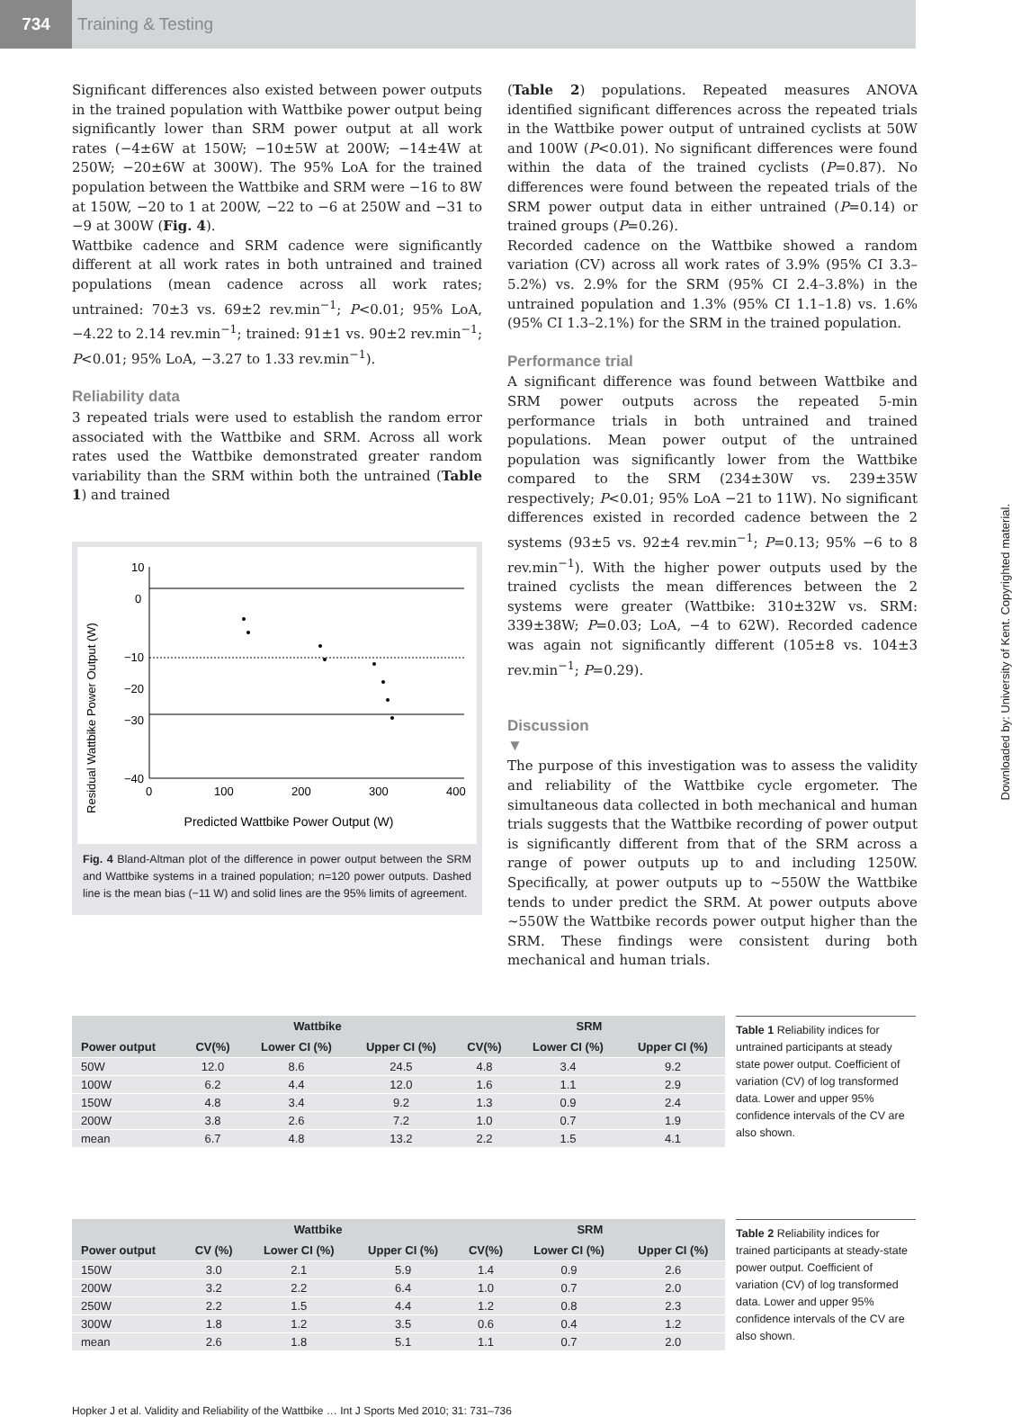734 Training & Testing
Significant differences also existed between power outputs in the trained population with Wattbike power output being significantly lower than SRM power output at all work rates (−4±6W at 150W; −10±5W at 200W; −14±4W at 250W; −20±6W at 300W). The 95% LoA for the trained population between the Wattbike and SRM were −16 to 8W at 150W, −20 to 1 at 200W, −22 to −6 at 250W and −31 to −9 at 300W (Fig. 4).
Wattbike cadence and SRM cadence were significantly different at all work rates in both untrained and trained populations (mean cadence across all work rates; untrained: 70±3 vs. 69±2 rev.min<sup>−1</sup>; P<0.01; 95% LoA, −4.22 to 2.14 rev.min<sup>−1</sup>; trained: 91±1 vs. 90±2 rev.min<sup>−1</sup>; P<0.01; 95% LoA, −3.27 to 1.33 rev.min<sup>−1</sup>).
Reliability data
3 repeated trials were used to establish the random error associated with the Wattbike and SRM. Across all work rates used the Wattbike demonstrated greater random variability than the SRM within both the untrained (Table 1) and trained
Residual Wattbike Power Output (W)
10
0
−10
−20
−30
−40
0
100
200
300
400
Predicted Wattbike Power Output (W)
Fig. 4 Bland-Altman plot of the difference in power output between the SRM and Wattbike systems in a trained population; n=120 power outputs. Dashed line is the mean bias (−11 W) and solid lines are the 95% limits of agreement.
(Table 2) populations. Repeated measures ANOVA identified significant differences across the repeated trials in the Wattbike power output of untrained cyclists at 50W and 100W (P<0.01). No significant differences were found within the data of the trained cyclists (P=0.87). No differences were found between the repeated trials of the SRM power output data in either untrained (P=0.14) or trained groups (P=0.26).
Recorded cadence on the Wattbike showed a random variation (CV) across all work rates of 3.9% (95% CI 3.3–5.2%) vs. 2.9% for the SRM (95% CI 2.4–3.8%) in the untrained population and 1.3% (95% CI 1.1–1.8) vs. 1.6% (95% CI 1.3–2.1%) for the SRM in the trained population.
Performance trial
A significant difference was found between Wattbike and SRM power outputs across the repeated 5-min performance trials in both untrained and trained populations. Mean power output of the untrained population was significantly lower from the Wattbike compared to the SRM (234±30W vs. 239±35W respectively; P<0.01; 95% LoA −21 to 11W). No significant differences existed in recorded cadence between the 2 systems (93±5 vs. 92±4 rev.min<sup>−1</sup>; P=0.13; 95% −6 to 8 rev.min<sup>−1</sup>). With the higher power outputs used by the trained cyclists the mean differences between the 2 systems were greater (Wattbike: 310±32W vs. SRM: 339±38W; P=0.03; LoA, −4 to 62W). Recorded cadence was again not significantly different (105±8 vs. 104±3 rev.min<sup>−1</sup>; P=0.29).
Discussion
▼
The purpose of this investigation was to assess the validity and reliability of the Wattbike cycle ergometer. The simultaneous data collected in both mechanical and human trials suggests that the Wattbike recording of power output is significantly different from that of the SRM across a range of power outputs up to and including 1250W. Specifically, at power outputs up to ~550W the Wattbike tends to under predict the SRM. At power outputs above ~550W the Wattbike records power output higher than the SRM. These findings were consistent during both mechanical and human trials.
| | Wattbike | | | SRM | | |
| --- | --- | --- | --- | --- | --- | --- |
| Power output | CV(%) | Lower CI (%) | Upper CI (%) | CV(%) | Lower CI (%) | Upper CI (%) |
| 50W | 12.0 | 8.6 | 24.5 | 4.8 | 3.4 | 9.2 |
| 100W | 6.2 | 4.4 | 12.0 | 1.6 | 1.1 | 2.9 |
| 150W | 4.8 | 3.4 | 9.2 | 1.3 | 0.9 | 2.4 |
| 200W | 3.8 | 2.6 | 7.2 | 1.0 | 0.7 | 1.9 |
| mean | 6.7 | 4.8 | 13.2 | 2.2 | 1.5 | 4.1 |
Table 1 Reliability indices for untrained participants at steady state power output. Coefficient of variation (CV) of log transformed data. Lower and upper 95% confidence intervals of the CV are also shown.
| | Wattbike | | | SRM | | |
| --- | --- | --- | --- | --- | --- | --- |
| Power output | CV (%) | Lower CI (%) | Upper CI (%) | CV(%) | Lower CI (%) | Upper CI (%) |
| 150W | 3.0 | 2.1 | 5.9 | 1.4 | 0.9 | 2.6 |
| 200W | 3.2 | 2.2 | 6.4 | 1.0 | 0.7 | 2.0 |
| 250W | 2.2 | 1.5 | 4.4 | 1.2 | 0.8 | 2.3 |
| 300W | 1.8 | 1.2 | 3.5 | 0.6 | 0.4 | 1.2 |
| mean | 2.6 | 1.8 | 5.1 | 1.1 | 0.7 | 2.0 |
Table 2 Reliability indices for trained participants at steady-state power output. Coefficient of variation (CV) of log transformed data. Lower and upper 95% confidence intervals of the CV are also shown.
Hopker J et al. Validity and Reliability of the Wattbike … Int J Sports Med 2010; 31: 731–736
Downloaded by: University of Kent. Copyrighted material.